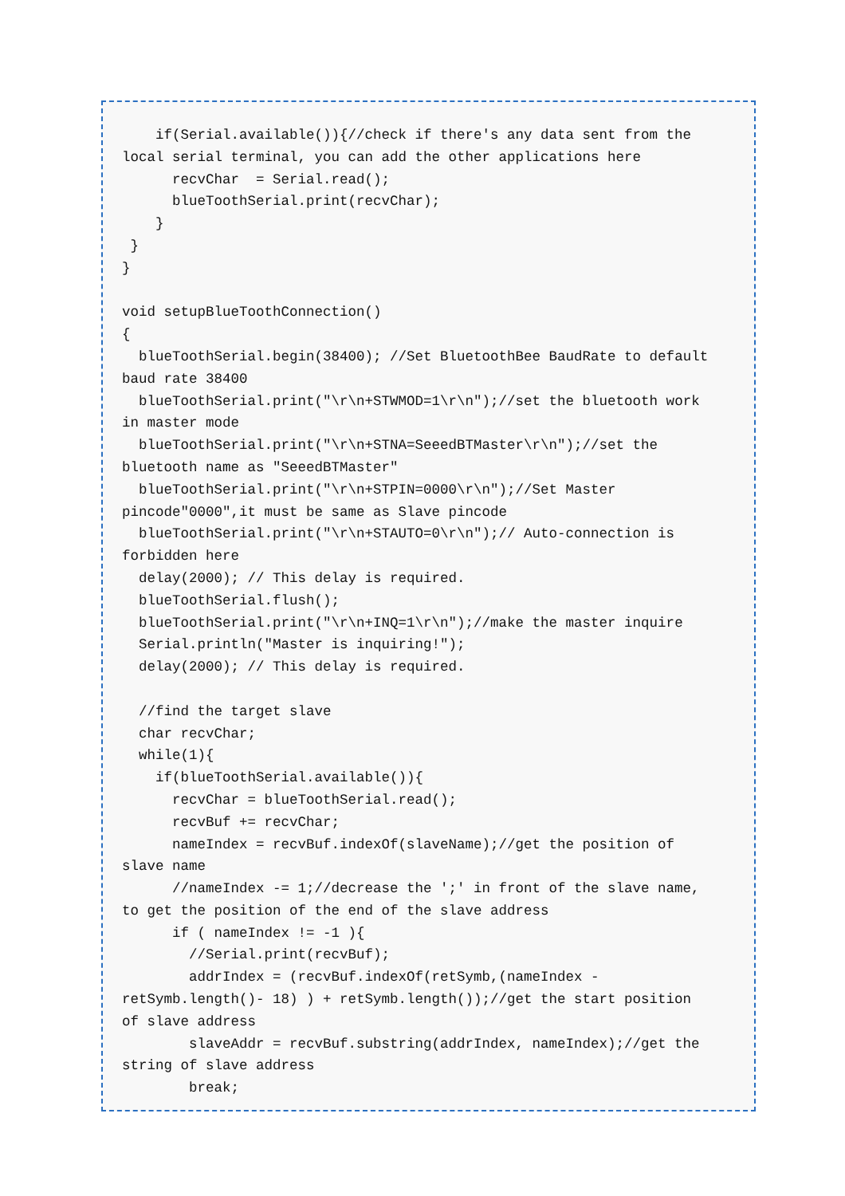if(Serial.available()){//check if there's any data sent from the
local serial terminal, you can add the other applications here
      recvChar  = Serial.read();
      blueToothSerial.print(recvChar);
    }
 }
}

void setupBlueToothConnection()
{
  blueToothSerial.begin(38400); //Set BluetoothBee BaudRate to default
baud rate 38400
  blueToothSerial.print("\r\n+STWMOD=1\r\n");//set the bluetooth work
in master mode
  blueToothSerial.print("\r\n+STNA=SeeedBTMaster\r\n");//set the
bluetooth name as "SeeedBTMaster"
  blueToothSerial.print("\r\n+STPIN=0000\r\n");//Set Master
pincode"0000",it must be same as Slave pincode
  blueToothSerial.print("\r\n+STAUTO=0\r\n");// Auto-connection is
forbidden here
  delay(2000); // This delay is required.
  blueToothSerial.flush();
  blueToothSerial.print("\r\n+INQ=1\r\n");//make the master inquire
  Serial.println("Master is inquiring!");
  delay(2000); // This delay is required.

  //find the target slave
  char recvChar;
  while(1){
    if(blueToothSerial.available()){
      recvChar = blueToothSerial.read();
      recvBuf += recvChar;
      nameIndex = recvBuf.indexOf(slaveName);//get the position of
slave name
      //nameIndex -= 1;//decrease the ';' in front of the slave name,
to get the position of the end of the slave address
      if ( nameIndex != -1 ){
        //Serial.print(recvBuf);
        addrIndex = (recvBuf.indexOf(retSymb,(nameIndex -
retSymb.length()- 18) ) + retSymb.length());//get the start position
of slave address
        slaveAddr = recvBuf.substring(addrIndex, nameIndex);//get the
string of slave address
        break;